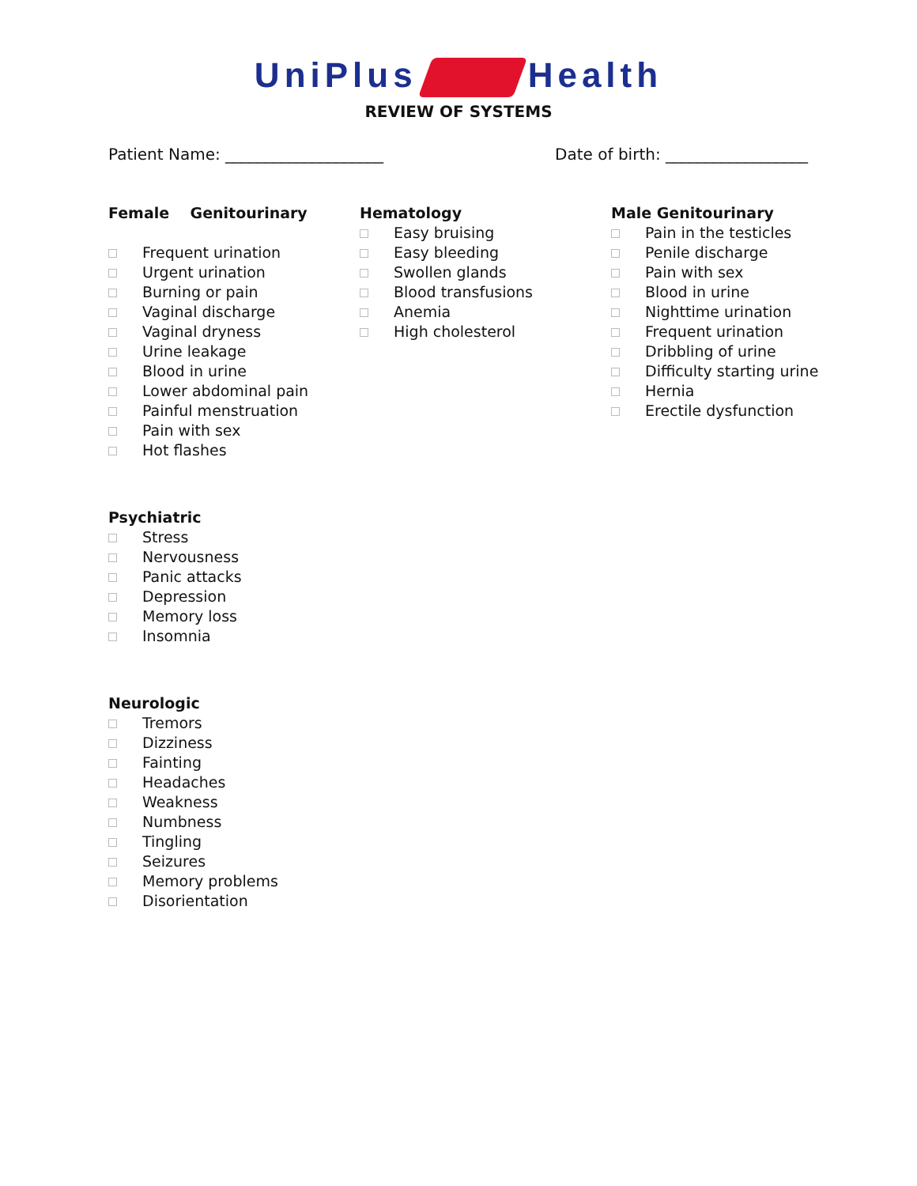UniPlus Health
REVIEW OF SYSTEMS
Patient Name: ____________________
Date of birth: __________________
Female Genitourinary
Frequent urination
Urgent urination
Burning or pain
Vaginal discharge
Vaginal dryness
Urine leakage
Blood in urine
Lower abdominal pain
Painful menstruation
Pain with sex
Hot flashes
Hematology
Easy bruising
Easy bleeding
Swollen glands
Blood transfusions
Anemia
High cholesterol
Male Genitourinary
Pain in the testicles
Penile discharge
Pain with sex
Blood in urine
Nighttime urination
Frequent urination
Dribbling of urine
Difficulty starting urine
Hernia
Erectile dysfunction
Psychiatric
Stress
Nervousness
Panic attacks
Depression
Memory loss
Insomnia
Neurologic
Tremors
Dizziness
Fainting
Headaches
Weakness
Numbness
Tingling
Seizures
Memory problems
Disorientation